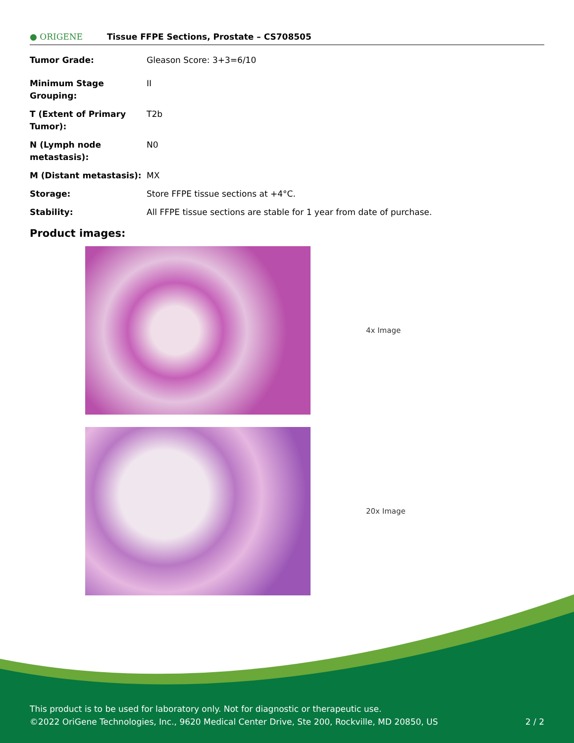● ORIGENE
Tissue FFPE Sections, Prostate – CS708505
| Tumor Grade: | Gleason Score: 3+3=6/10 |
| Minimum Stage Grouping: | II |
| T (Extent of Primary Tumor): | T2b |
| N (Lymph node metastasis): | N0 |
| M (Distant metastasis): | MX |
| Storage: | Store FFPE tissue sections at +4°C. |
| Stability: | All FFPE tissue sections are stable for 1 year from date of purchase. |
Product images:
4x Image
20x Image
This product is to be used for laboratory only. Not for diagnostic or therapeutic use.
©2022 OriGene Technologies, Inc., 9620 Medical Center Drive, Ste 200, Rockville, MD 20850, US
2 / 2